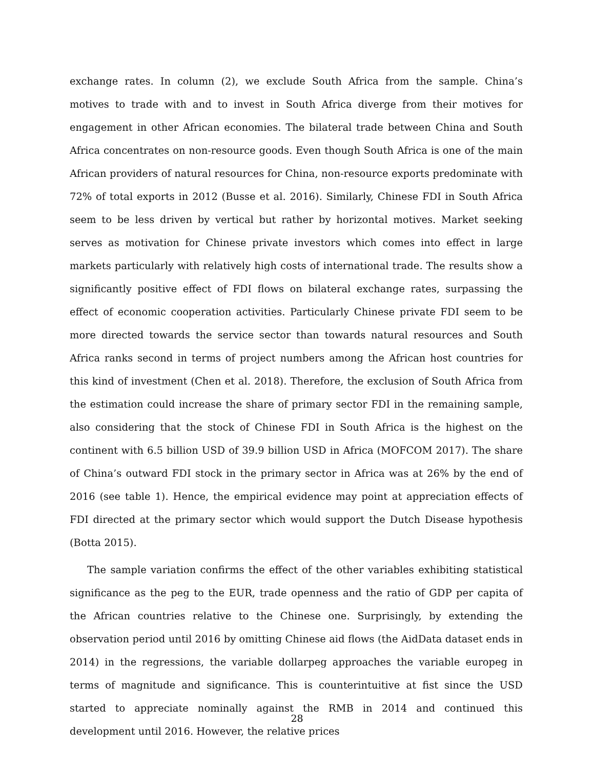exchange rates. In column (2), we exclude South Africa from the sample. China’s motives to trade with and to invest in South Africa diverge from their motives for engagement in other African economies. The bilateral trade between China and South Africa concentrates on non-resource goods. Even though South Africa is one of the main African providers of natural resources for China, non-resource exports predominate with 72% of total exports in 2012 (Busse et al. 2016). Similarly, Chinese FDI in South Africa seem to be less driven by vertical but rather by horizontal motives. Market seeking serves as motivation for Chinese private investors which comes into effect in large markets particularly with relatively high costs of international trade. The results show a significantly positive effect of FDI flows on bilateral exchange rates, surpassing the effect of economic cooperation activities. Particularly Chinese private FDI seem to be more directed towards the service sector than towards natural resources and South Africa ranks second in terms of project numbers among the African host countries for this kind of investment (Chen et al. 2018). Therefore, the exclusion of South Africa from the estimation could increase the share of primary sector FDI in the remaining sample, also considering that the stock of Chinese FDI in South Africa is the highest on the continent with 6.5 billion USD of 39.9 billion USD in Africa (MOFCOM 2017). The share of China’s outward FDI stock in the primary sector in Africa was at 26% by the end of 2016 (see table 1). Hence, the empirical evidence may point at appreciation effects of FDI directed at the primary sector which would support the Dutch Disease hypothesis (Botta 2015).
The sample variation confirms the effect of the other variables exhibiting statistical significance as the peg to the EUR, trade openness and the ratio of GDP per capita of the African countries relative to the Chinese one. Surprisingly, by extending the observation period until 2016 by omitting Chinese aid flows (the AidData dataset ends in 2014) in the regressions, the variable dollarpeg approaches the variable europeg in terms of magnitude and significance. This is counterintuitive at fist since the USD started to appreciate nominally against the RMB in 2014 and continued this development until 2016. However, the relative prices
28